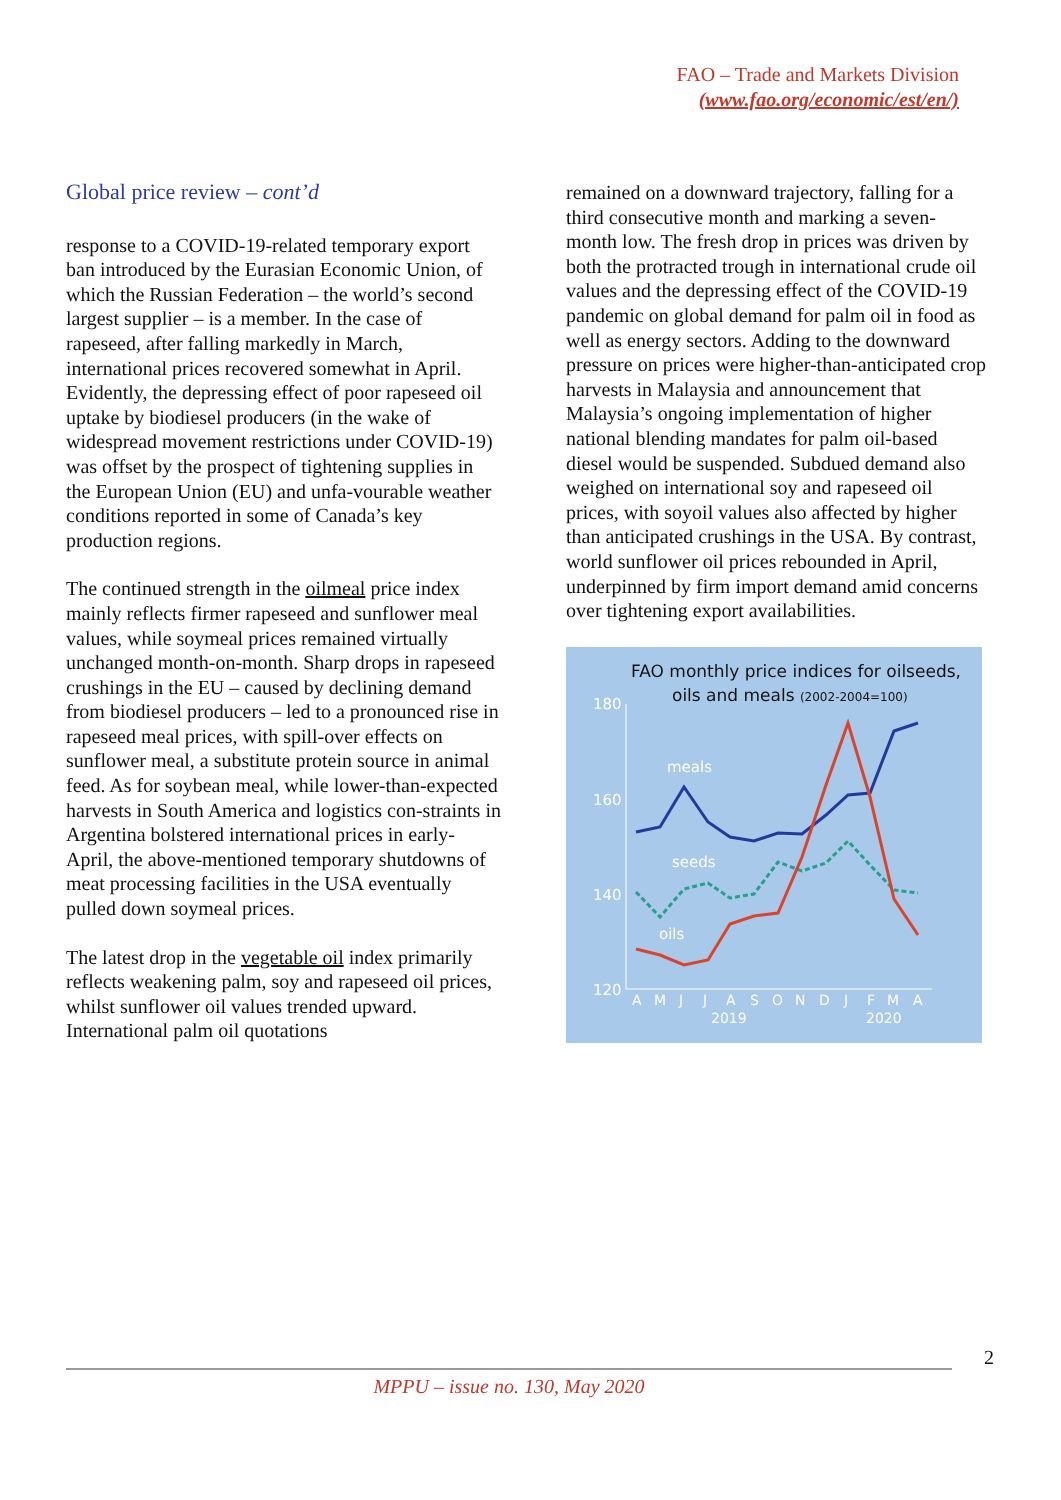FAO – Trade and Markets Division
(www.fao.org/economic/est/en/)
Global price review – cont’d
response to a COVID-19-related temporary export ban introduced by the Eurasian Economic Union, of which the Russian Federation – the world’s second largest supplier – is a member. In the case of rapeseed, after falling markedly in March, international prices recovered somewhat in April. Evidently, the depressing effect of poor rapeseed oil uptake by biodiesel producers (in the wake of widespread movement restrictions under COVID-19) was offset by the prospect of tightening supplies in the European Union (EU) and unfa-vourable weather conditions reported in some of Canada’s key production regions.
The continued strength in the oilmeal price index mainly reflects firmer rapeseed and sunflower meal values, while soymeal prices remained virtually unchanged month-on-month. Sharp drops in rapeseed crushings in the EU – caused by declining demand from biodiesel producers – led to a pronounced rise in rapeseed meal prices, with spill-over effects on sunflower meal, a substitute protein source in animal feed. As for soybean meal, while lower-than-expected harvests in South America and logistics con-straints in Argentina bolstered international prices in early-April, the above-mentioned temporary shutdowns of meat processing facilities in the USA eventually pulled down soymeal prices.
The latest drop in the vegetable oil index primarily reflects weakening palm, soy and rapeseed oil prices, whilst sunflower oil values trended upward. International palm oil quotations
remained on a downward trajectory, falling for a third consecutive month and marking a seven-month low. The fresh drop in prices was driven by both the protracted trough in international crude oil values and the depressing effect of the COVID-19 pandemic on global demand for palm oil in food as well as energy sectors. Adding to the downward pressure on prices were higher-than-anticipated crop harvests in Malaysia and announcement that Malaysia’s ongoing implementation of higher national blending mandates for palm oil-based diesel would be suspended. Subdued demand also weighed on international soy and rapeseed oil prices, with soyoil values also affected by higher than anticipated crushings in the USA. By contrast, world sunflower oil prices rebounded in April, underpinned by firm import demand amid concerns over tightening export availabilities.
FAO monthly price indices for oilseeds,
oils and meals (2002-2004=100)
180
160
140
120
A
M
J
J
A
S
O
N
D
J
F
M
A
2019
2020
meals
seeds
oils
2
MPPU – issue no. 130, May 2020